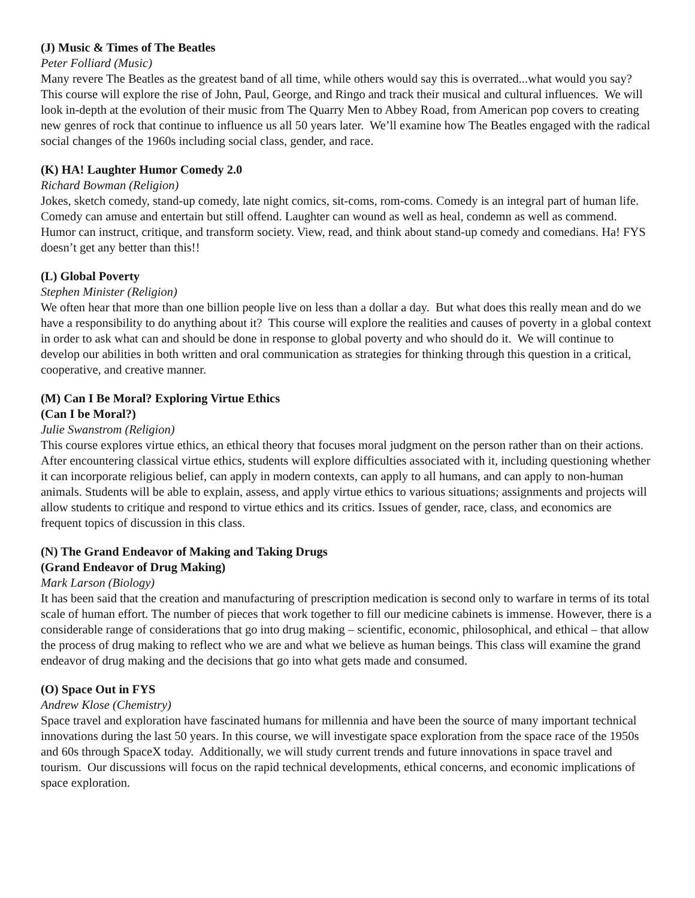(J) Music & Times of The Beatles
Peter Folliard (Music)
Many revere The Beatles as the greatest band of all time, while others would say this is overrated...what would you say? This course will explore the rise of John, Paul, George, and Ringo and track their musical and cultural influences. We will look in-depth at the evolution of their music from The Quarry Men to Abbey Road, from American pop covers to creating new genres of rock that continue to influence us all 50 years later. We’ll examine how The Beatles engaged with the radical social changes of the 1960s including social class, gender, and race.
(K) HA! Laughter Humor Comedy 2.0
Richard Bowman (Religion)
Jokes, sketch comedy, stand-up comedy, late night comics, sit-coms, rom-coms. Comedy is an integral part of human life. Comedy can amuse and entertain but still offend. Laughter can wound as well as heal, condemn as well as commend. Humor can instruct, critique, and transform society. View, read, and think about stand-up comedy and comedians. Ha! FYS doesn’t get any better than this!!
(L) Global Poverty
Stephen Minister (Religion)
We often hear that more than one billion people live on less than a dollar a day. But what does this really mean and do we have a responsibility to do anything about it? This course will explore the realities and causes of poverty in a global context in order to ask what can and should be done in response to global poverty and who should do it. We will continue to develop our abilities in both written and oral communication as strategies for thinking through this question in a critical, cooperative, and creative manner.
(M) Can I Be Moral? Exploring Virtue Ethics
(Can I be Moral?)
Julie Swanstrom (Religion)
This course explores virtue ethics, an ethical theory that focuses moral judgment on the person rather than on their actions. After encountering classical virtue ethics, students will explore difficulties associated with it, including questioning whether it can incorporate religious belief, can apply in modern contexts, can apply to all humans, and can apply to non-human animals. Students will be able to explain, assess, and apply virtue ethics to various situations; assignments and projects will allow students to critique and respond to virtue ethics and its critics. Issues of gender, race, class, and economics are frequent topics of discussion in this class.
(N) The Grand Endeavor of Making and Taking Drugs
(Grand Endeavor of Drug Making)
Mark Larson (Biology)
It has been said that the creation and manufacturing of prescription medication is second only to warfare in terms of its total scale of human effort. The number of pieces that work together to fill our medicine cabinets is immense. However, there is a considerable range of considerations that go into drug making – scientific, economic, philosophical, and ethical – that allow the process of drug making to reflect who we are and what we believe as human beings. This class will examine the grand endeavor of drug making and the decisions that go into what gets made and consumed.
(O) Space Out in FYS
Andrew Klose (Chemistry)
Space travel and exploration have fascinated humans for millennia and have been the source of many important technical innovations during the last 50 years. In this course, we will investigate space exploration from the space race of the 1950s and 60s through SpaceX today. Additionally, we will study current trends and future innovations in space travel and tourism. Our discussions will focus on the rapid technical developments, ethical concerns, and economic implications of space exploration.